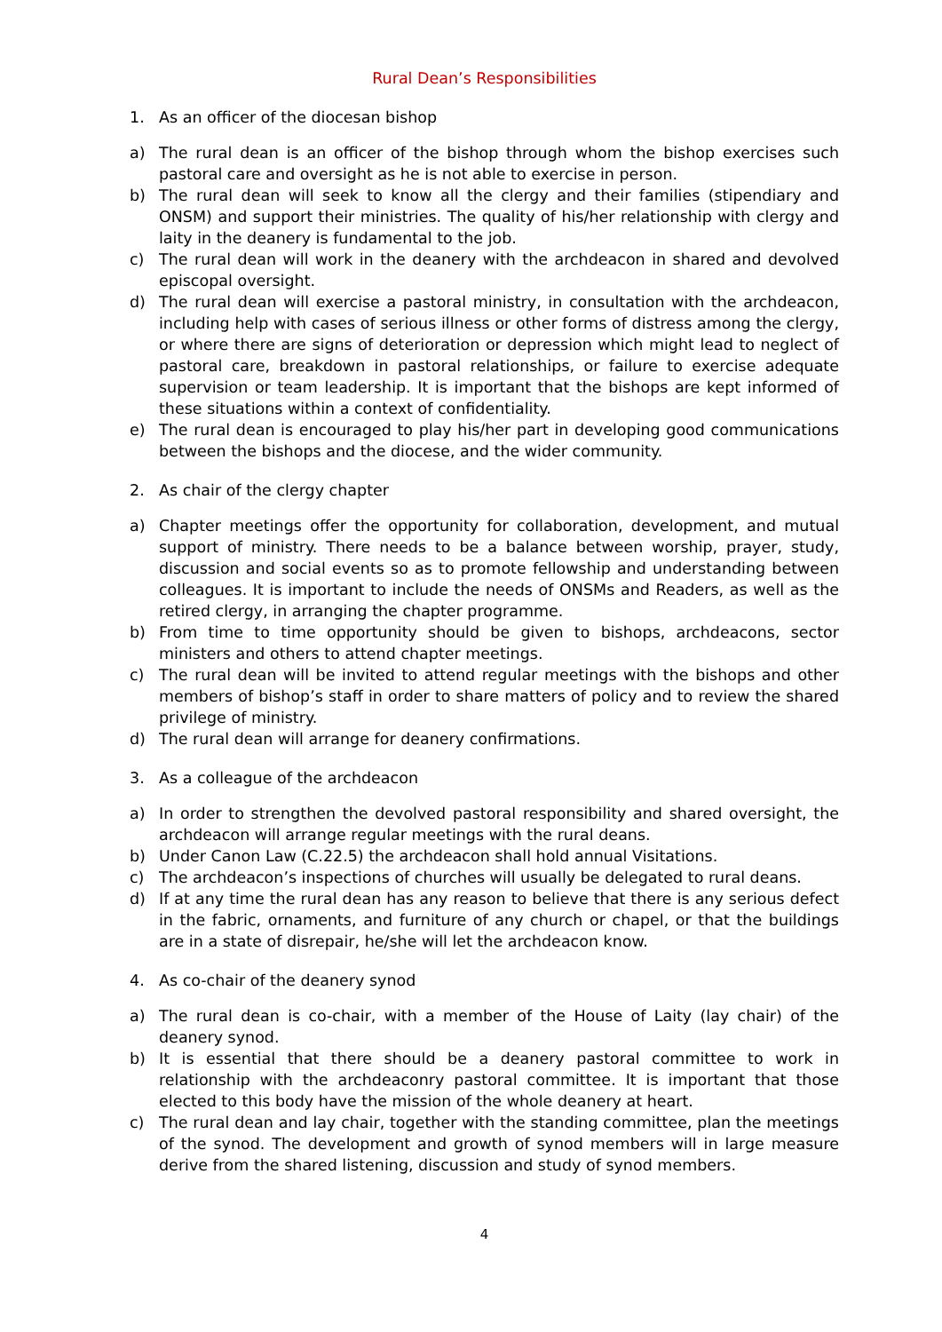Rural Dean’s Responsibilities
1. As an officer of the diocesan bishop
a) The rural dean is an officer of the bishop through whom the bishop exercises such pastoral care and oversight as he is not able to exercise in person.
b) The rural dean will seek to know all the clergy and their families (stipendiary and ONSM) and support their ministries. The quality of his/her relationship with clergy and laity in the deanery is fundamental to the job.
c) The rural dean will work in the deanery with the archdeacon in shared and devolved episcopal oversight.
d) The rural dean will exercise a pastoral ministry, in consultation with the archdeacon, including help with cases of serious illness or other forms of distress among the clergy, or where there are signs of deterioration or depression which might lead to neglect of pastoral care, breakdown in pastoral relationships, or failure to exercise adequate supervision or team leadership. It is important that the bishops are kept informed of these situations within a context of confidentiality.
e) The rural dean is encouraged to play his/her part in developing good communications between the bishops and the diocese, and the wider community.
2. As chair of the clergy chapter
a) Chapter meetings offer the opportunity for collaboration, development, and mutual support of ministry. There needs to be a balance between worship, prayer, study, discussion and social events so as to promote fellowship and understanding between colleagues. It is important to include the needs of ONSMs and Readers, as well as the retired clergy, in arranging the chapter programme.
b) From time to time opportunity should be given to bishops, archdeacons, sector ministers and others to attend chapter meetings.
c) The rural dean will be invited to attend regular meetings with the bishops and other members of bishop’s staff in order to share matters of policy and to review the shared privilege of ministry.
d) The rural dean will arrange for deanery confirmations.
3. As a colleague of the archdeacon
a) In order to strengthen the devolved pastoral responsibility and shared oversight, the archdeacon will arrange regular meetings with the rural deans.
b) Under Canon Law (C.22.5) the archdeacon shall hold annual Visitations.
c) The archdeacon’s inspections of churches will usually be delegated to rural deans.
d) If at any time the rural dean has any reason to believe that there is any serious defect in the fabric, ornaments, and furniture of any church or chapel, or that the buildings are in a state of disrepair, he/she will let the archdeacon know.
4. As co-chair of the deanery synod
a) The rural dean is co-chair, with a member of the House of Laity (lay chair) of the deanery synod.
b) It is essential that there should be a deanery pastoral committee to work in relationship with the archdeaconry pastoral committee. It is important that those elected to this body have the mission of the whole deanery at heart.
c) The rural dean and lay chair, together with the standing committee, plan the meetings of the synod. The development and growth of synod members will in large measure derive from the shared listening, discussion and study of synod members.
4